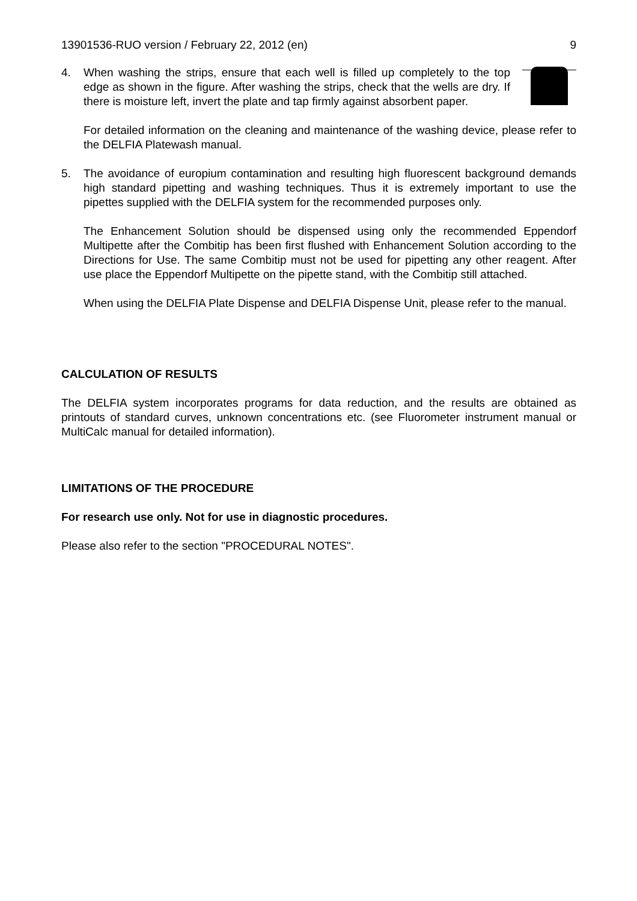13901536-RUO version / February 22, 2012 (en) 9
4. When washing the strips, ensure that each well is filled up completely to the top edge as shown in the figure. After washing the strips, check that the wells are dry. If there is moisture left, invert the plate and tap firmly against absorbent paper.
For detailed information on the cleaning and maintenance of the washing device, please refer to the DELFIA Platewash manual.
5. The avoidance of europium contamination and resulting high fluorescent background demands high standard pipetting and washing techniques. Thus it is extremely important to use the pipettes supplied with the DELFIA system for the recommended purposes only.
The Enhancement Solution should be dispensed using only the recommended Eppendorf Multipette after the Combitip has been first flushed with Enhancement Solution according to the Directions for Use. The same Combitip must not be used for pipetting any other reagent. After use place the Eppendorf Multipette on the pipette stand, with the Combitip still attached.
When using the DELFIA Plate Dispense and DELFIA Dispense Unit, please refer to the manual.
CALCULATION OF RESULTS
The DELFIA system incorporates programs for data reduction, and the results are obtained as printouts of standard curves, unknown concentrations etc. (see Fluorometer instrument manual or MultiCalc manual for detailed information).
LIMITATIONS OF THE PROCEDURE
For research use only. Not for use in diagnostic procedures.
Please also refer to the section "PROCEDURAL NOTES".